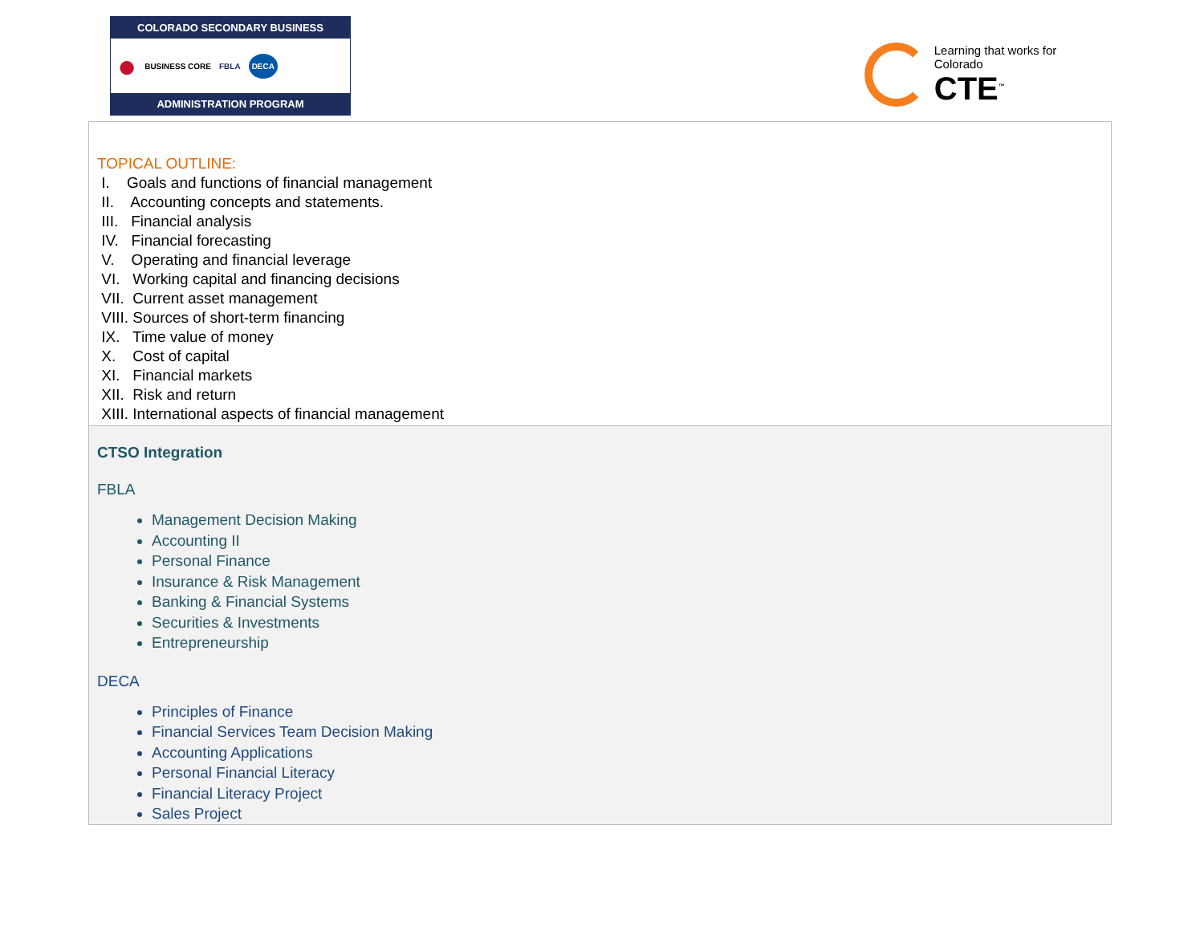COLORADO SECONDARY BUSINESS
● BUSINESS CORE FBLA DECA
ADMINISTRATION PROGRAM
Learning that works for Colorado
CTE<sup>™</sup>
TOPICAL OUTLINE:
I. Goals and functions of financial management
II. Accounting concepts and statements.
III. Financial analysis
IV. Financial forecasting
V. Operating and financial leverage
VI. Working capital and financing decisions
VII. Current asset management
VIII. Sources of short-term financing
IX. Time value of money
X. Cost of capital
XI. Financial markets
XII. Risk and return
XIII. International aspects of financial management
CTSO Integration
FBLA
Management Decision Making
Accounting II
Personal Finance
Insurance & Risk Management
Banking & Financial Systems
Securities & Investments
Entrepreneurship
DECA
Principles of Finance
Financial Services Team Decision Making
Accounting Applications
Personal Financial Literacy
Financial Literacy Project
Sales Project